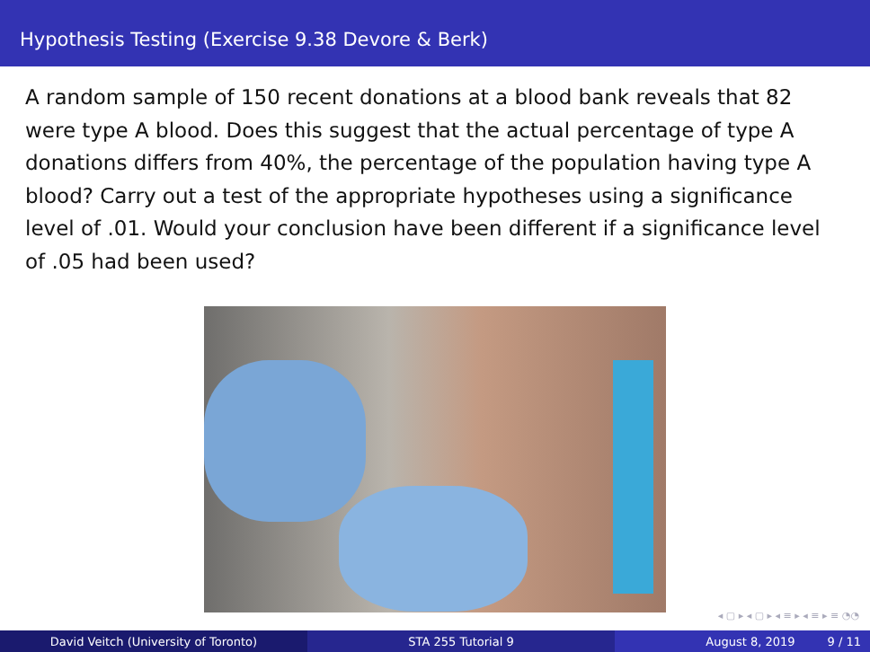Hypothesis Testing (Exercise 9.38 Devore & Berk)
A random sample of 150 recent donations at a blood bank reveals that 82 were type A blood. Does this suggest that the actual percentage of type A donations differs from 40%, the percentage of the population having type A blood? Carry out a test of the appropriate hypotheses using a significance level of .01. Would your conclusion have been different if a significance level of .05 had been used?
◂ ▢ ▸ ◂ ▢ ▸ ◂ ≡ ▸ ◂ ≡ ▸ ≡ ◔◔
David Veitch (University of Toronto) STA 255 Tutorial 9 August 8, 2019 9 / 11